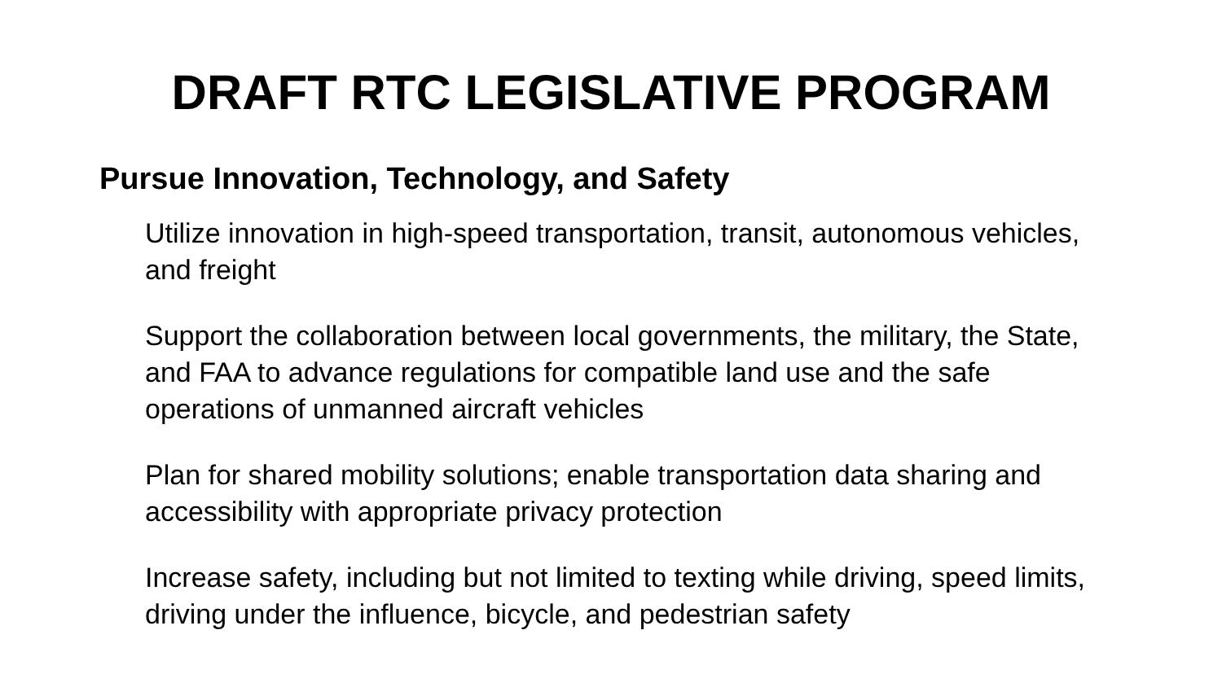DRAFT RTC LEGISLATIVE PROGRAM
Pursue Innovation, Technology, and Safety
Utilize innovation in high-speed transportation, transit, autonomous vehicles, and freight
Support the collaboration between local governments, the military, the State, and FAA to advance regulations for compatible land use and the safe operations of unmanned aircraft vehicles
Plan for shared mobility solutions; enable transportation data sharing and accessibility with appropriate privacy protection
Increase safety, including but not limited to texting while driving, speed limits, driving under the influence, bicycle, and pedestrian safety